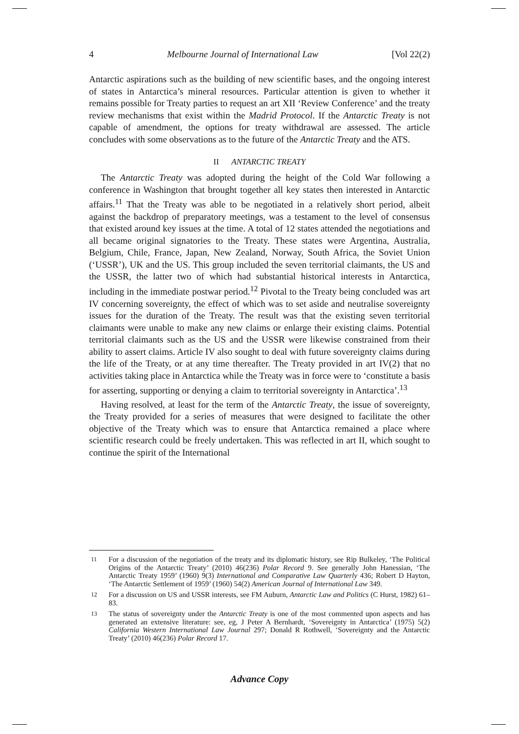4 Melbourne Journal of International Law [Vol 22(2)
Antarctic aspirations such as the building of new scientific bases, and the ongoing interest of states in Antarctica’s mineral resources. Particular attention is given to whether it remains possible for Treaty parties to request an art XII ‘Review Conference’ and the treaty review mechanisms that exist within the Madrid Protocol. If the Antarctic Treaty is not capable of amendment, the options for treaty withdrawal are assessed. The article concludes with some observations as to the future of the Antarctic Treaty and the ATS.
II ANTARCTIC TREATY
The Antarctic Treaty was adopted during the height of the Cold War following a conference in Washington that brought together all key states then interested in Antarctic affairs.<sup>11</sup> That the Treaty was able to be negotiated in a relatively short period, albeit against the backdrop of preparatory meetings, was a testament to the level of consensus that existed around key issues at the time. A total of 12 states attended the negotiations and all became original signatories to the Treaty. These states were Argentina, Australia, Belgium, Chile, France, Japan, New Zealand, Norway, South Africa, the Soviet Union (‘USSR’), UK and the US. This group included the seven territorial claimants, the US and the USSR, the latter two of which had substantial historical interests in Antarctica, including in the immediate postwar period.<sup>12</sup> Pivotal to the Treaty being concluded was art IV concerning sovereignty, the effect of which was to set aside and neutralise sovereignty issues for the duration of the Treaty. The result was that the existing seven territorial claimants were unable to make any new claims or enlarge their existing claims. Potential territorial claimants such as the US and the USSR were likewise constrained from their ability to assert claims. Article IV also sought to deal with future sovereignty claims during the life of the Treaty, or at any time thereafter. The Treaty provided in art IV(2) that no activities taking place in Antarctica while the Treaty was in force were to ‘constitute a basis for asserting, supporting or denying a claim to territorial sovereignty in Antarctica’.<sup>13</sup>
Having resolved, at least for the term of the Antarctic Treaty, the issue of sovereignty, the Treaty provided for a series of measures that were designed to facilitate the other objective of the Treaty which was to ensure that Antarctica remained a place where scientific research could be freely undertaken. This was reflected in art II, which sought to continue the spirit of the International
<sup>11</sup> For a discussion of the negotiation of the treaty and its diplomatic history, see Rip Bulkeley, ‘The Political Origins of the Antarctic Treaty’ (2010) 46(236) Polar Record 9. See generally John Hanessian, ‘The Antarctic Treaty 1959’ (1960) 9(3) International and Comparative Law Quarterly 436; Robert D Hayton, ‘The Antarctic Settlement of 1959’ (1960) 54(2) American Journal of International Law 349.
<sup>12</sup> For a discussion on US and USSR interests, see FM Auburn, Antarctic Law and Politics (C Hurst, 1982) 61–83.
<sup>13</sup> The status of sovereignty under the Antarctic Treaty is one of the most commented upon aspects and has generated an extensive literature: see, eg, J Peter A Bernhardt, ‘Sovereignty in Antarctica’ (1975) 5(2) California Western International Law Journal 297; Donald R Rothwell, ‘Sovereignty and the Antarctic Treaty’ (2010) 46(236) Polar Record 17.
Advance Copy